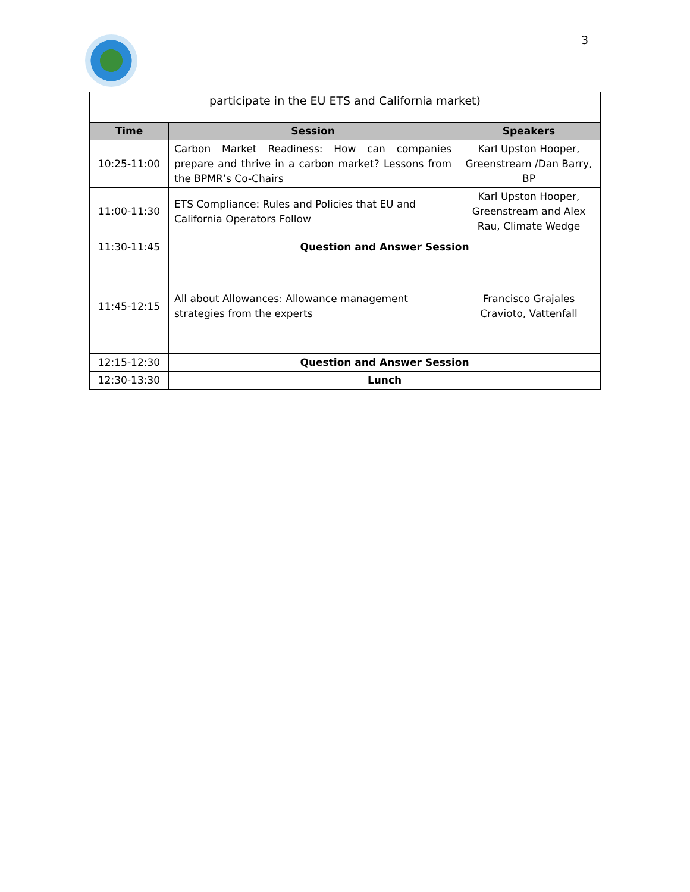3
| participate in the EU ETS and California market) | | |
| Time | Session | Speakers |
| 10:25-11:00 | Carbon Market Readiness: How can companies prepare and thrive in a carbon market? Lessons from the BPMR’s Co-Chairs | Karl Upston Hooper, Greenstream /Dan Barry, BP |
| 11:00-11:30 | ETS Compliance: Rules and Policies that EU and California Operators Follow | Karl Upston Hooper, Greenstream and Alex Rau, Climate Wedge |
| 11:30-11:45 | Question and Answer Session | |
| 11:45-12:15 | All about Allowances: Allowance management strategies from the experts | Francisco Grajales Cravioto, Vattenfall |
| 12:15-12:30 | Question and Answer Session | |
| 12:30-13:30 | Lunch | |